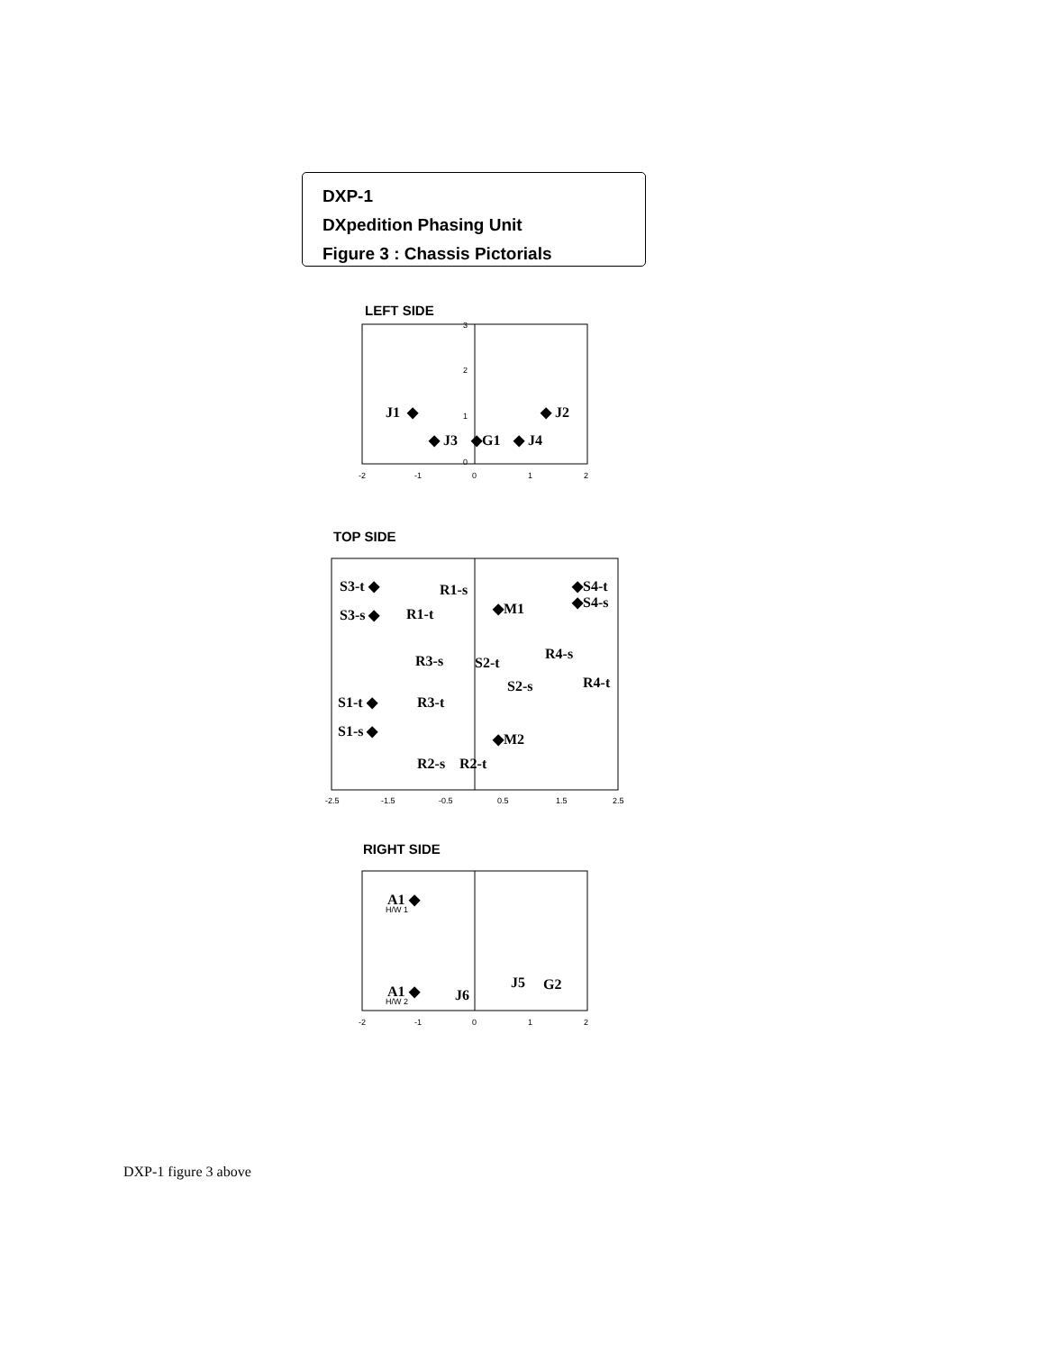DXP-1
DXpedition Phasing Unit
Figure 3 : Chassis Pictorials
LEFT SIDE
J1
◆
◆ J2
◆ J3
◆G1
◆ J4
-2
-1
0
1
2
3
2
1
0
TOP SIDE
S3-t ◆
S3-s ◆
R1-s
R1-t
◆M1
◆S4-t
◆S4-s
R3-s
S2-t
S2-s
R4-s
R4-t
S1-t ◆
R3-t
S1-s ◆
◆M2
R2-s
R2-t
-2.5
-1.5
-0.5
0.5
1.5
2.5
RIGHT SIDE
A1 ◆
H/W 1
J5
G2
A1 ◆
H/W 2
J6
-2
-1
0
1
2
DXP-1 figure 3 above